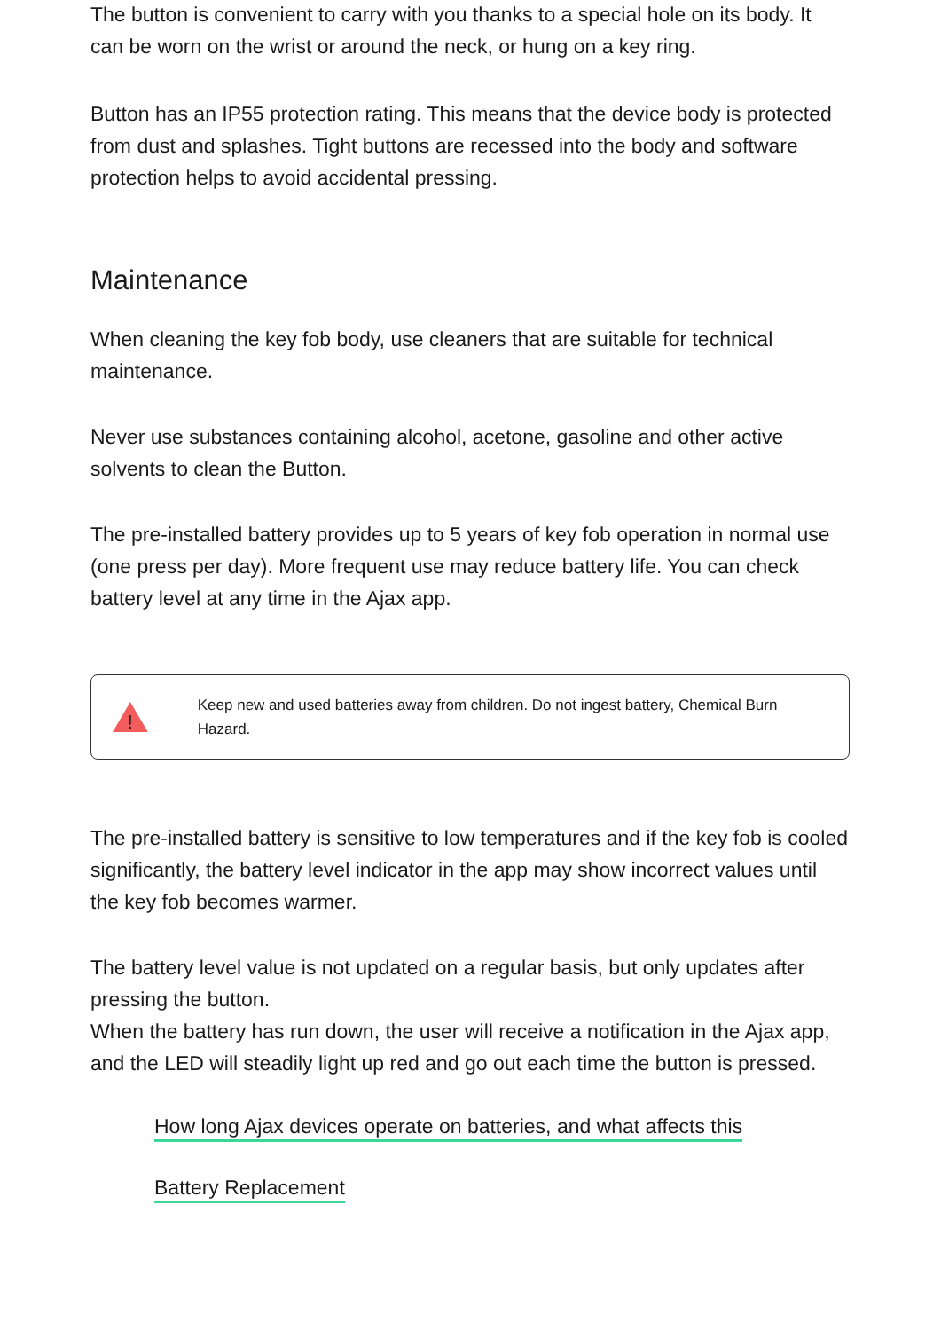The button is convenient to carry with you thanks to a special hole on its body. It can be worn on the wrist or around the neck, or hung on a key ring.
Button has an IP55 protection rating. This means that the device body is protected from dust and splashes. Tight buttons are recessed into the body and software protection helps to avoid accidental pressing.
Maintenance
When cleaning the key fob body, use cleaners that are suitable for technical maintenance.
Never use substances containing alcohol, acetone, gasoline and other active solvents to clean the Button.
The pre-installed battery provides up to 5 years of key fob operation in normal use (one press per day). More frequent use may reduce battery life. You can check battery level at any time in the Ajax app.
!
Keep new and used batteries away from children. Do not ingest battery, Chemical Burn Hazard.
The pre-installed battery is sensitive to low temperatures and if the key fob is cooled significantly, the battery level indicator in the app may show incorrect values until the key fob becomes warmer.
The battery level value is not updated on a regular basis, but only updates after pressing the button.
When the battery has run down, the user will receive a notification in the Ajax app, and the LED will steadily light up red and go out each time the button is pressed.
How long Ajax devices operate on batteries, and what affects this
Battery Replacement